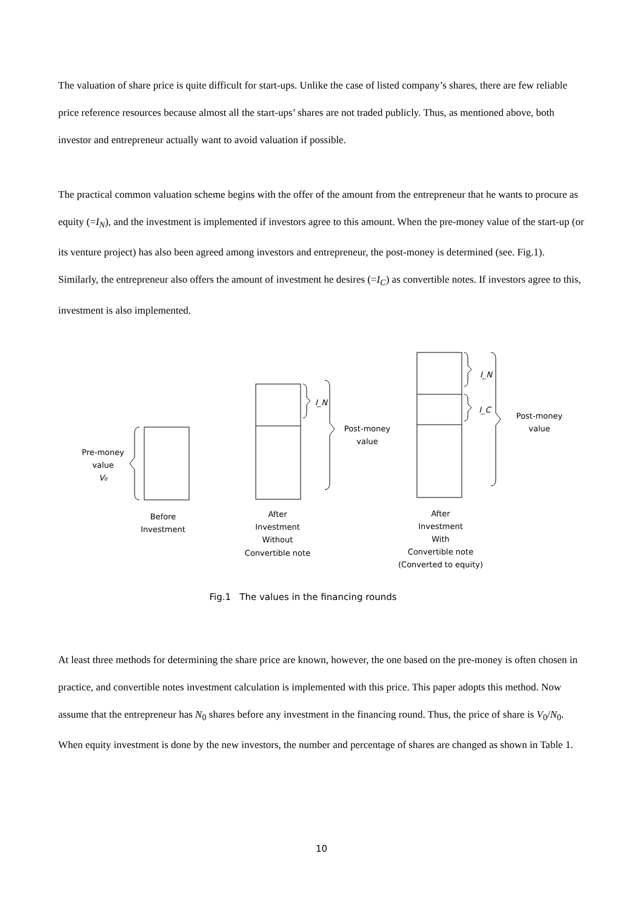The valuation of share price is quite difficult for start-ups. Unlike the case of listed company’s shares, there are few reliable price reference resources because almost all the start-ups’ shares are not traded publicly. Thus, as mentioned above, both investor and entrepreneur actually want to avoid valuation if possible.
The practical common valuation scheme begins with the offer of the amount from the entrepreneur that he wants to procure as equity (=I<sub>N</sub>), and the investment is implemented if investors agree to this amount. When the pre-money value of the start-up (or its venture project) has also been agreed among investors and entrepreneur, the post-money is determined (see. Fig.1). Similarly, the entrepreneur also offers the amount of investment he desires (=I<sub>C</sub>) as convertible notes. If investors agree to this, investment is also implemented.
Pre-money
value
V₀
Before
Investment
After
Investment
Without
Convertible note
After
Investment
With
Convertible note
(Converted to equity)
Post-money
value
Post-money
value
I_N
I_N
I_C
Fig.1 The values in the financing rounds
At least three methods for determining the share price are known, however, the one based on the pre-money is often chosen in practice, and convertible notes investment calculation is implemented with this price. This paper adopts this method. Now assume that the entrepreneur has N<sub>0</sub> shares before any investment in the financing round. Thus, the price of share is V<sub>0</sub>/N<sub>0</sub>. When equity investment is done by the new investors, the number and percentage of shares are changed as shown in Table 1.
10